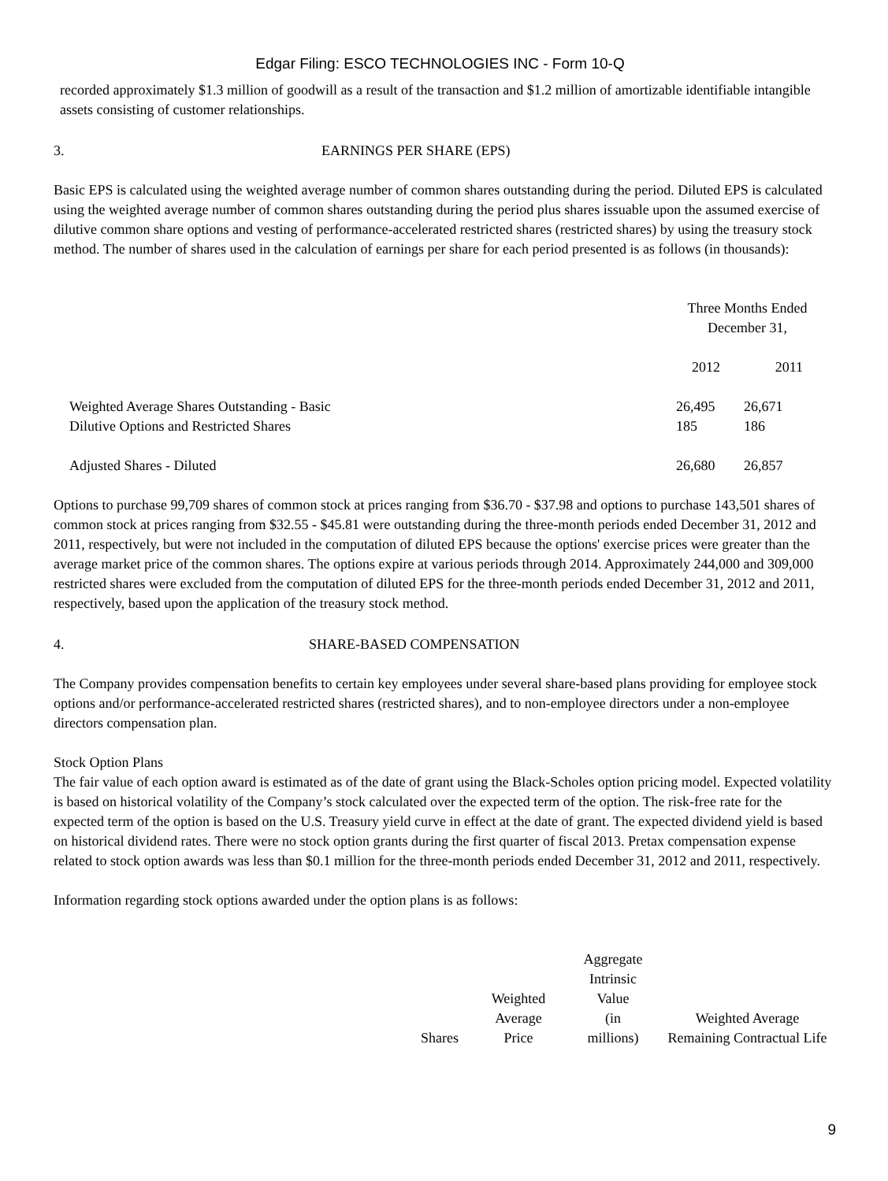Edgar Filing: ESCO TECHNOLOGIES INC - Form 10-Q
recorded approximately $1.3 million of goodwill as a result of the transaction and $1.2 million of amortizable identifiable intangible assets consisting of customer relationships.
3. EARNINGS PER SHARE (EPS)
Basic EPS is calculated using the weighted average number of common shares outstanding during the period. Diluted EPS is calculated using the weighted average number of common shares outstanding during the period plus shares issuable upon the assumed exercise of dilutive common share options and vesting of performance-accelerated restricted shares (restricted shares) by using the treasury stock method. The number of shares used in the calculation of earnings per share for each period presented is as follows (in thousands):
| | Three Months Ended December 31, | |
| | 2012 | 2011 |
| Weighted Average Shares Outstanding - Basic | 26,495 | 26,671 |
| Dilutive Options and Restricted Shares | 185 | 186 |
| Adjusted Shares - Diluted | 26,680 | 26,857 |
Options to purchase 99,709 shares of common stock at prices ranging from $36.70 - $37.98 and options to purchase 143,501 shares of common stock at prices ranging from $32.55 - $45.81 were outstanding during the three-month periods ended December 31, 2012 and 2011, respectively, but were not included in the computation of diluted EPS because the options' exercise prices were greater than the average market price of the common shares. The options expire at various periods through 2014. Approximately 244,000 and 309,000 restricted shares were excluded from the computation of diluted EPS for the three-month periods ended December 31, 2012 and 2011, respectively, based upon the application of the treasury stock method.
4. SHARE-BASED COMPENSATION
The Company provides compensation benefits to certain key employees under several share-based plans providing for employee stock options and/or performance-accelerated restricted shares (restricted shares), and to non-employee directors under a non-employee directors compensation plan.
Stock Option Plans
The fair value of each option award is estimated as of the date of grant using the Black-Scholes option pricing model. Expected volatility is based on historical volatility of the Company’s stock calculated over the expected term of the option. The risk-free rate for the expected term of the option is based on the U.S. Treasury yield curve in effect at the date of grant. The expected dividend yield is based on historical dividend rates. There were no stock option grants during the first quarter of fiscal 2013. Pretax compensation expense related to stock option awards was less than $0.1 million for the three-month periods ended December 31, 2012 and 2011, respectively.
Information regarding stock options awarded under the option plans is as follows:
| | Shares | Weighted Average Price | Aggregate Intrinsic Value (in millions) | Weighted Average Remaining Contractual Life |
9